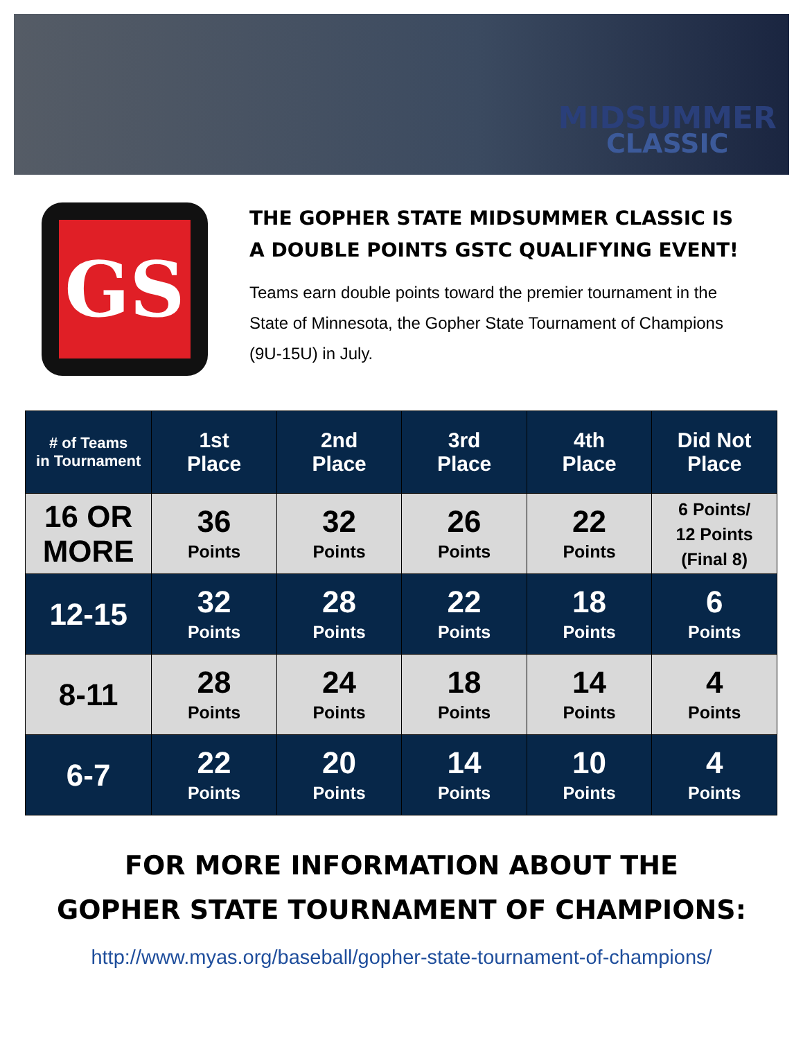MIDSUMMER
CLASSIC
GS
THE GOPHER STATE MIDSUMMER CLASSIC IS A DOUBLE POINTS GSTC QUALIFYING EVENT!
Teams earn double points toward the premier tournament in the State of Minnesota, the Gopher State Tournament of Champions (9U-15U) in July.
| # of Teams in Tournament | 1st Place | 2nd Place | 3rd Place | 4th Place | Did Not Place |
| --- | --- | --- | --- | --- | --- |
| 16 OR MORE | 36 Points | 32 Points | 26 Points | 22 Points | 6 Points/ 12 Points (Final 8) |
| 12-15 | 32 Points | 28 Points | 22 Points | 18 Points | 6 Points |
| 8-11 | 28 Points | 24 Points | 18 Points | 14 Points | 4 Points |
| 6-7 | 22 Points | 20 Points | 14 Points | 10 Points | 4 Points |
FOR MORE INFORMATION ABOUT THE
GOPHER STATE TOURNAMENT OF CHAMPIONS:
http://www.myas.org/baseball/gopher-state-tournament-of-champions/